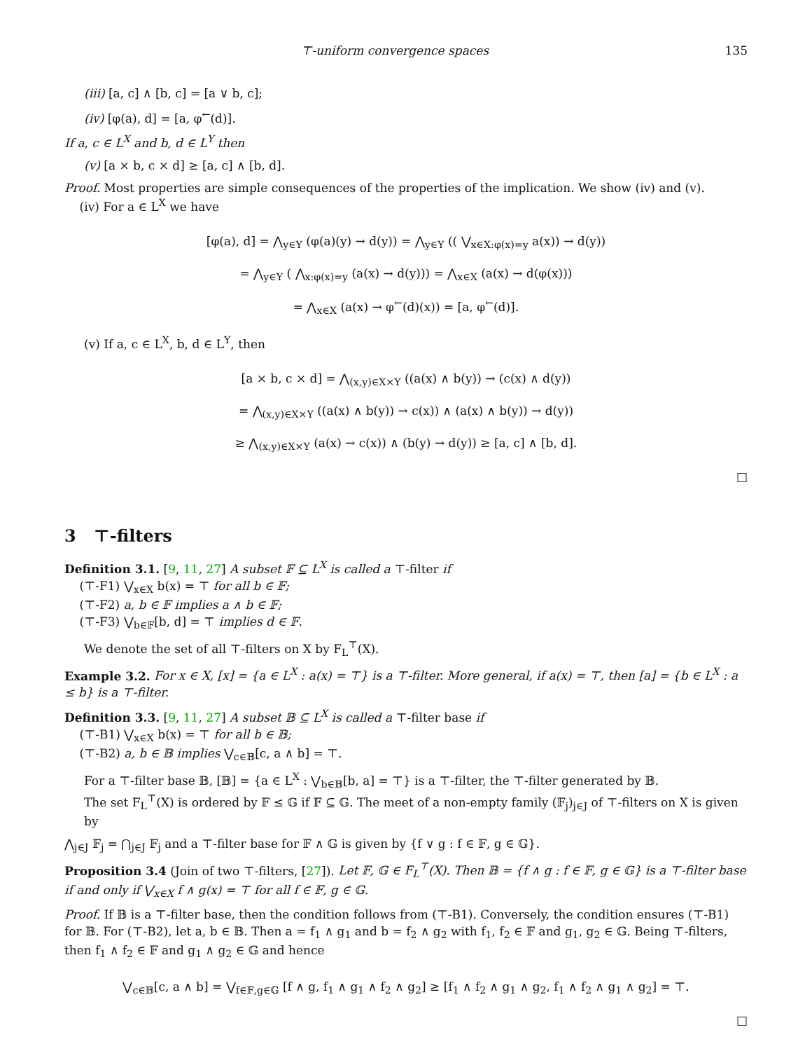⊤-uniform convergence spaces 135
(iii) [a, c] ∧ [b, c] = [a ∨ b, c];
(iv) [φ(a), d] = [a, φ<sup>←</sup>(d)].
If a, c ∈ L<sup>X</sup> and b, d ∈ L<sup>Y</sup> then
(v) [a × b, c × d] ≥ [a, c] ∧ [b, d].
Proof. Most properties are simple consequences of the properties of the implication. We show (iv) and (v).
(iv) For a ∈ L<sup>X</sup> we have
[φ(a), d] = ⋀<sub>y∈Y</sub> (φ(a)(y) → d(y)) = ⋀<sub>y∈Y</sub> (( ⋁<sub>x∈X:φ(x)=y</sub> a(x)) → d(y))
= ⋀<sub>y∈Y</sub> ( ⋀<sub>x:φ(x)=y</sub> (a(x) → d(y))) = ⋀<sub>x∈X</sub> (a(x) → d(φ(x)))
= ⋀<sub>x∈X</sub> (a(x) → φ<sup>←</sup>(d)(x)) = [a, φ<sup>←</sup>(d)].
(v) If a, c ∈ L<sup>X</sup>, b, d ∈ L<sup>Y</sup>, then
[a × b, c × d] = ⋀<sub>(x,y)∈X×Y</sub> ((a(x) ∧ b(y)) → (c(x) ∧ d(y))
= ⋀<sub>(x,y)∈X×Y</sub> ((a(x) ∧ b(y)) → c(x)) ∧ (a(x) ∧ b(y)) → d(y))
≥ ⋀<sub>(x,y)∈X×Y</sub> (a(x) → c(x)) ∧ (b(y) → d(y)) ≥ [a, c] ∧ [b, d].
□
3 ⊤-filters
Definition 3.1. [9, 11, 27] A subset 𝔽 ⊆ L<sup>X</sup> is called a ⊤-filter if
(⊤-F1) ⋁<sub>x∈X</sub> b(x) = ⊤ for all b ∈ 𝔽;
(⊤-F2) a, b ∈ 𝔽 implies a ∧ b ∈ 𝔽;
(⊤-F3) ⋁<sub>b∈𝔽</sub>[b, d] = ⊤ implies d ∈ 𝔽.
We denote the set of all ⊤-filters on X by F<sub>L</sub><sup>⊤</sup>(X).
Example 3.2. For x ∈ X, [x] = {a ∈ L<sup>X</sup> : a(x) = ⊤} is a ⊤-filter. More general, if a(x) = ⊤, then [a] = {b ∈ L<sup>X</sup> : a ≤ b} is a ⊤-filter.
Definition 3.3. [9, 11, 27] A subset 𝔹 ⊆ L<sup>X</sup> is called a ⊤-filter base if
(⊤-B1) ⋁<sub>x∈X</sub> b(x) = ⊤ for all b ∈ 𝔹;
(⊤-B2) a, b ∈ 𝔹 implies ⋁<sub>c∈𝔹</sub>[c, a ∧ b] = ⊤.
For a ⊤-filter base 𝔹, [𝔹] = {a ∈ L<sup>X</sup> : ⋁<sub>b∈𝔹</sub>[b, a] = ⊤} is a ⊤-filter, the ⊤-filter generated by 𝔹.
The set F<sub>L</sub><sup>⊤</sup>(X) is ordered by 𝔽 ≤ 𝔾 if 𝔽 ⊆ 𝔾. The meet of a non-empty family (𝔽<sub>j</sub>)<sub>j∈J</sub> of ⊤-filters on X is given by
⋀<sub>j∈J</sub> 𝔽<sub>j</sub> = ⋂<sub>j∈J</sub> 𝔽<sub>j</sub> and a ⊤-filter base for 𝔽 ∧ 𝔾 is given by {f ∨ g : f ∈ 𝔽, g ∈ 𝔾}.
Proposition 3.4 (Join of two ⊤-filters, [27]). Let 𝔽, 𝔾 ∈ F<sub>L</sub><sup>⊤</sup>(X). Then 𝔹 = {f ∧ g : f ∈ 𝔽, g ∈ 𝔾} is a ⊤-filter base if and only if ⋁<sub>x∈X</sub> f ∧ g(x) = ⊤ for all f ∈ 𝔽, g ∈ 𝔾.
Proof. If 𝔹 is a ⊤-filter base, then the condition follows from (⊤-B1). Conversely, the condition ensures (⊤-B1) for 𝔹. For (⊤-B2), let a, b ∈ 𝔹. Then a = f<sub>1</sub> ∧ g<sub>1</sub> and b = f<sub>2</sub> ∧ g<sub>2</sub> with f<sub>1</sub>, f<sub>2</sub> ∈ 𝔽 and g<sub>1</sub>, g<sub>2</sub> ∈ 𝔾. Being ⊤-filters, then f<sub>1</sub> ∧ f<sub>2</sub> ∈ 𝔽 and g<sub>1</sub> ∧ g<sub>2</sub> ∈ 𝔾 and hence
⋁<sub>c∈𝔹</sub>[c, a ∧ b] = ⋁<sub>f∈𝔽,g∈𝔾</sub> [f ∧ g, f<sub>1</sub> ∧ g<sub>1</sub> ∧ f<sub>2</sub> ∧ g<sub>2</sub>] ≥ [f<sub>1</sub> ∧ f<sub>2</sub> ∧ g<sub>1</sub> ∧ g<sub>2</sub>, f<sub>1</sub> ∧ f<sub>2</sub> ∧ g<sub>1</sub> ∧ g<sub>2</sub>] = ⊤.
□